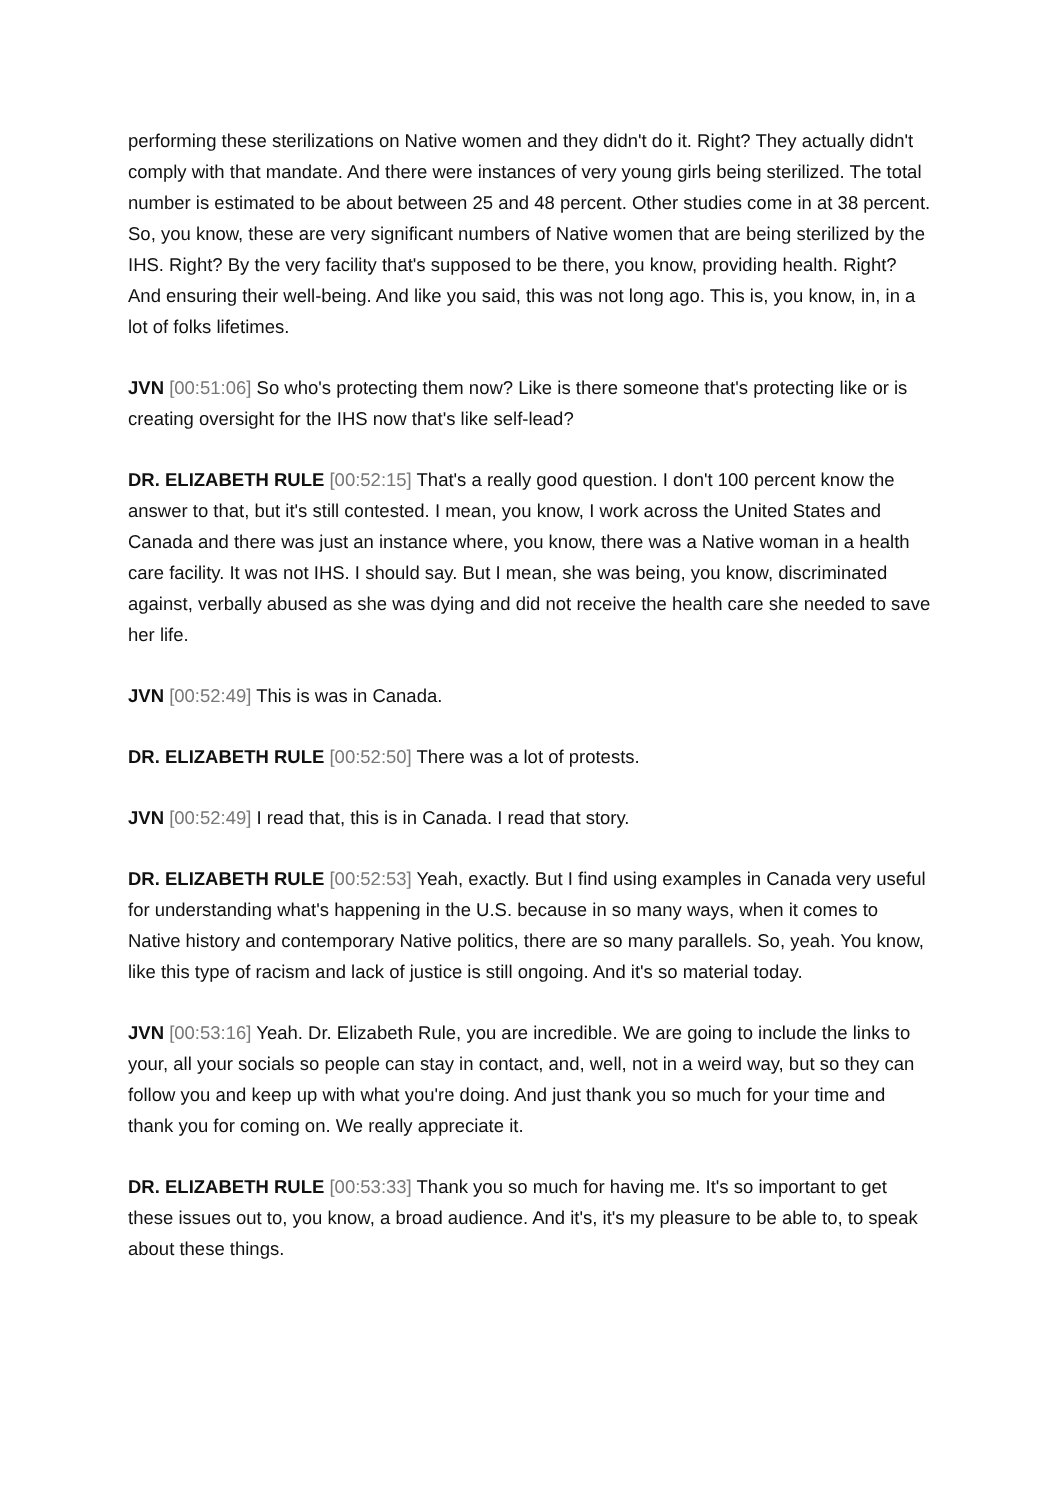performing these sterilizations on Native women and they didn't do it. Right? They actually didn't comply with that mandate. And there were instances of very young girls being sterilized. The total number is estimated to be about between 25 and 48 percent. Other studies come in at 38 percent. So, you know, these are very significant numbers of Native women that are being sterilized by the IHS. Right? By the very facility that's supposed to be there, you know, providing health. Right? And ensuring their well-being. And like you said, this was not long ago. This is, you know, in, in a lot of folks lifetimes.
JVN [00:51:06] So who's protecting them now? Like is there someone that's protecting like or is creating oversight for the IHS now that's like self-lead?
DR. ELIZABETH RULE [00:52:15] That's a really good question. I don't 100 percent know the answer to that, but it's still contested. I mean, you know, I work across the United States and Canada and there was just an instance where, you know, there was a Native woman in a health care facility. It was not IHS. I should say. But I mean, she was being, you know, discriminated against, verbally abused as she was dying and did not receive the health care she needed to save her life.
JVN [00:52:49] This is was in Canada.
DR. ELIZABETH RULE [00:52:50] There was a lot of protests.
JVN [00:52:49] I read that, this is in Canada. I read that story.
DR. ELIZABETH RULE [00:52:53] Yeah, exactly. But I find using examples in Canada very useful for understanding what's happening in the U.S. because in so many ways, when it comes to Native history and contemporary Native politics, there are so many parallels. So, yeah. You know, like this type of racism and lack of justice is still ongoing. And it's so material today.
JVN [00:53:16] Yeah. Dr. Elizabeth Rule, you are incredible. We are going to include the links to your, all your socials so people can stay in contact, and, well, not in a weird way, but so they can follow you and keep up with what you're doing. And just thank you so much for your time and thank you for coming on. We really appreciate it.
DR. ELIZABETH RULE [00:53:33] Thank you so much for having me. It's so important to get these issues out to, you know, a broad audience. And it's, it's my pleasure to be able to, to speak about these things.